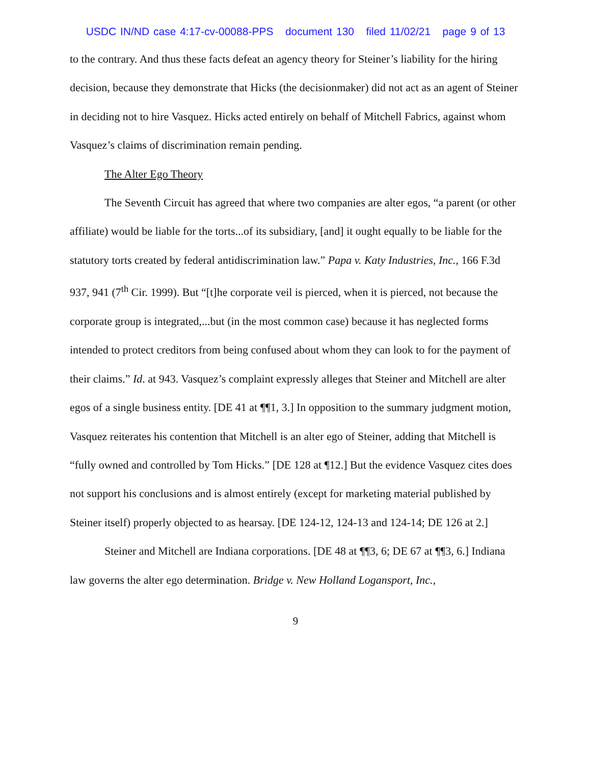USDC IN/ND case 4:17-cv-00088-PPS document 130 filed 11/02/21 page 9 of 13
to the contrary. And thus these facts defeat an agency theory for Steiner’s liability for the hiring decision, because they demonstrate that Hicks (the decisionmaker) did not act as an agent of Steiner in deciding not to hire Vasquez. Hicks acted entirely on behalf of Mitchell Fabrics, against whom Vasquez’s claims of discrimination remain pending.
The Alter Ego Theory
The Seventh Circuit has agreed that where two companies are alter egos, “a parent (or other affiliate) would be liable for the torts...of its subsidiary, [and] it ought equally to be liable for the statutory torts created by federal antidiscrimination law.” Papa v. Katy Industries, Inc., 166 F.3d 937, 941 (7<sup>th</sup> Cir. 1999). But “[t]he corporate veil is pierced, when it is pierced, not because the corporate group is integrated,...but (in the most common case) because it has neglected forms intended to protect creditors from being confused about whom they can look to for the payment of their claims.” Id. at 943. Vasquez’s complaint expressly alleges that Steiner and Mitchell are alter egos of a single business entity. [DE 41 at ¶¶1, 3.] In opposition to the summary judgment motion, Vasquez reiterates his contention that Mitchell is an alter ego of Steiner, adding that Mitchell is “fully owned and controlled by Tom Hicks.” [DE 128 at ¶12.] But the evidence Vasquez cites does not support his conclusions and is almost entirely (except for marketing material published by Steiner itself) properly objected to as hearsay. [DE 124-12, 124-13 and 124-14; DE 126 at 2.]
Steiner and Mitchell are Indiana corporations. [DE 48 at ¶¶3, 6; DE 67 at ¶¶3, 6.] Indiana law governs the alter ego determination. Bridge v. New Holland Logansport, Inc.,
9